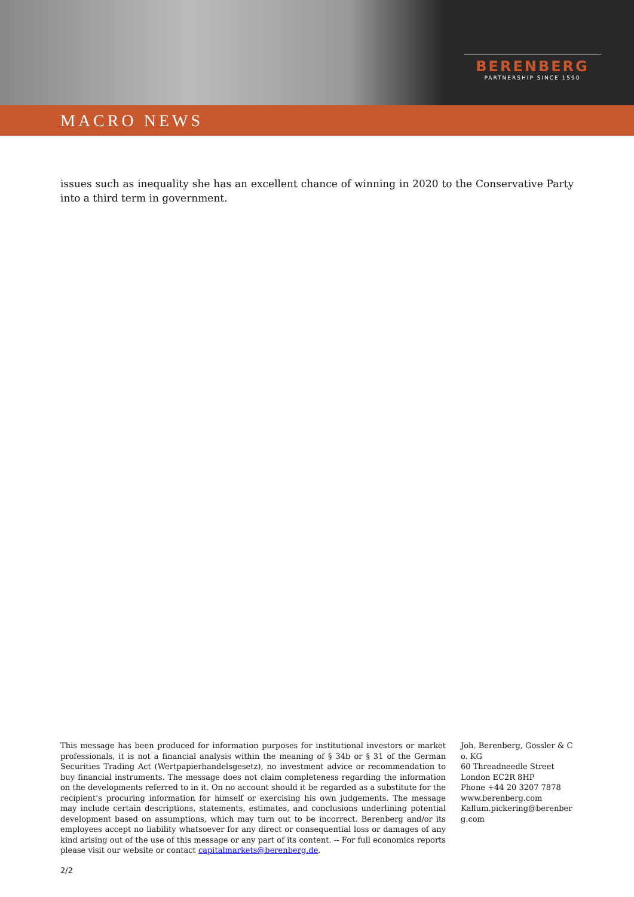BERENBERG
PARTNERSHIP SINCE 1590
MACRO NEWS
issues such as inequality she has an excellent chance of winning in 2020 to the Conservative Party into a third term in government.
This message has been produced for information purposes for institutional investors or market professionals, it is not a financial analysis within the meaning of § 34b or § 31 of the German Securities Trading Act (Wertpapierhandelsgesetz), no investment advice or recommendation to buy financial instruments. The message does not claim completeness regarding the information on the developments referred to in it. On no account should it be regarded as a substitute for the recipient’s procuring information for himself or exercising his own judgements. The message may include certain descriptions, statements, estimates, and conclusions underlining potential development based on assumptions, which may turn out to be incorrect. Berenberg and/or its employees accept no liability whatsoever for any direct or consequential loss or damages of any kind arising out of the use of this message or any part of its content. -- For full economics reports please visit our website or contact capitalmarkets@berenberg.de.
Joh. Berenberg, Gossler & Co. KG
60 Threadneedle Street
London EC2R 8HP
Phone +44 20 3207 7878
www.berenberg.com
Kallum.pickering@berenberg.com
2/2